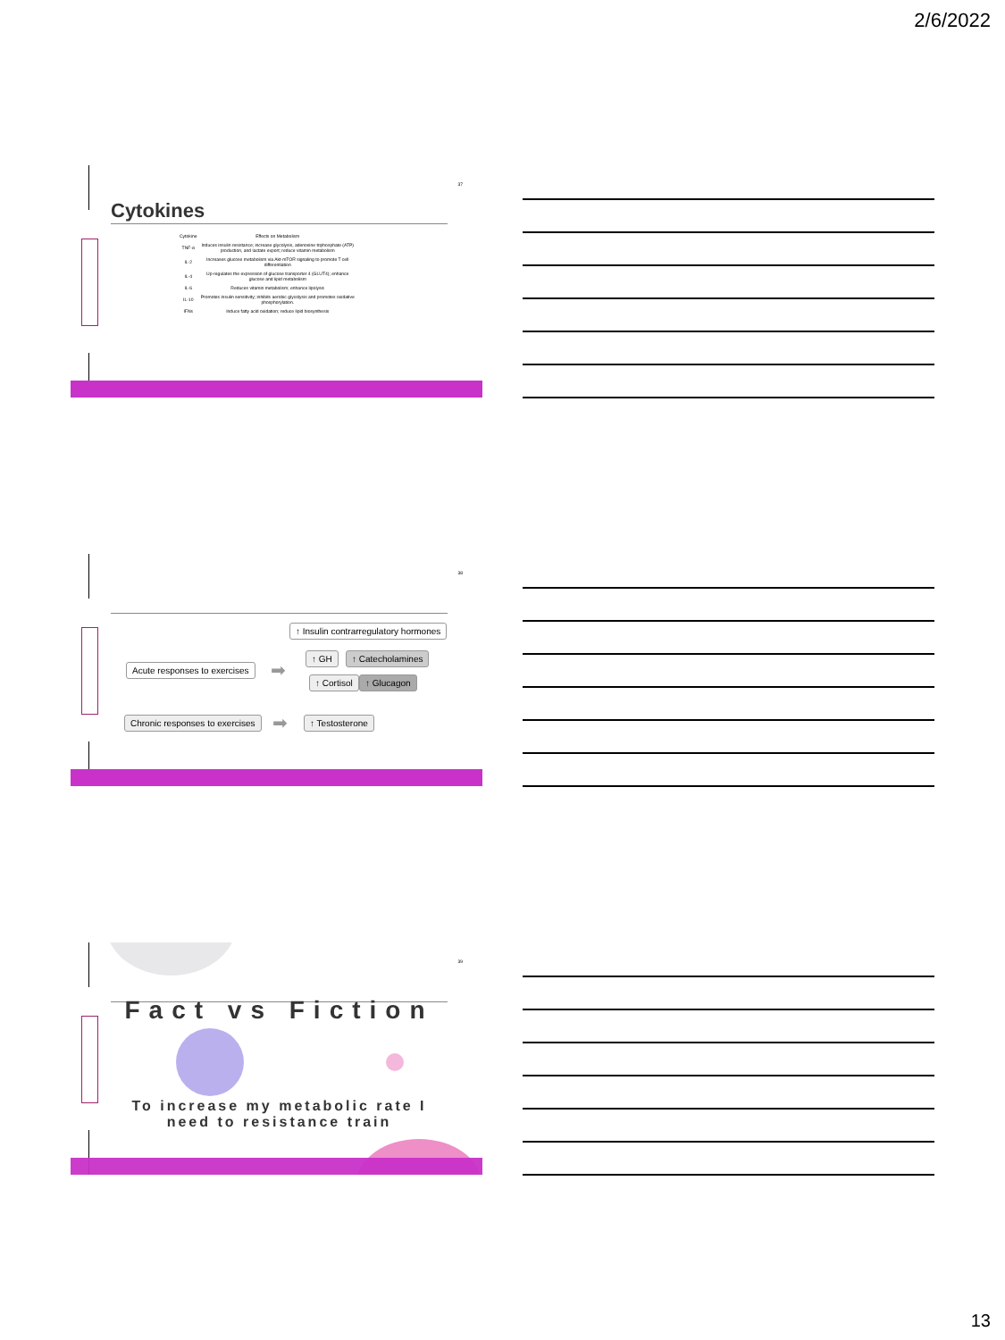2/6/2022
37
Cytokines
| Cytokine | Effects on Metabolism |
| --- | --- |
| TNF-α | Induces insulin resistance; increase glycolysis, adenosine triphosphate (ATP) production, and lactate export; reduce vitamin metabolism |
| IL-2 | Increases glucose metabolism via Akt-mTOR signaling to promote T cell differentiation |
| IL-4 | Up-regulates the expression of glucose transporter 4 (GLUT4); enhance glucose and lipid metabolism |
| IL-6 | Reduces vitamin metabolism; enhance lipolysis |
| IL-10 | Promotes insulin sensitivity; inhibits aerobic glycolysis and promotes oxidative phosphorylation. |
| IFNs | Induce fatty acid oxidation; reduce lipid biosynthesis |
38
↑ Insulin contrarregulatory hormones
Acute responses to exercises ➡
↑ GH ↑ Catecholamines
↑ Cortisol ↑ Glucagon
Chronic responses to exercises ➡ ↑ Testosterone
39
Fact vs Fiction
To increase my metabolic rate I need to resistance train
13